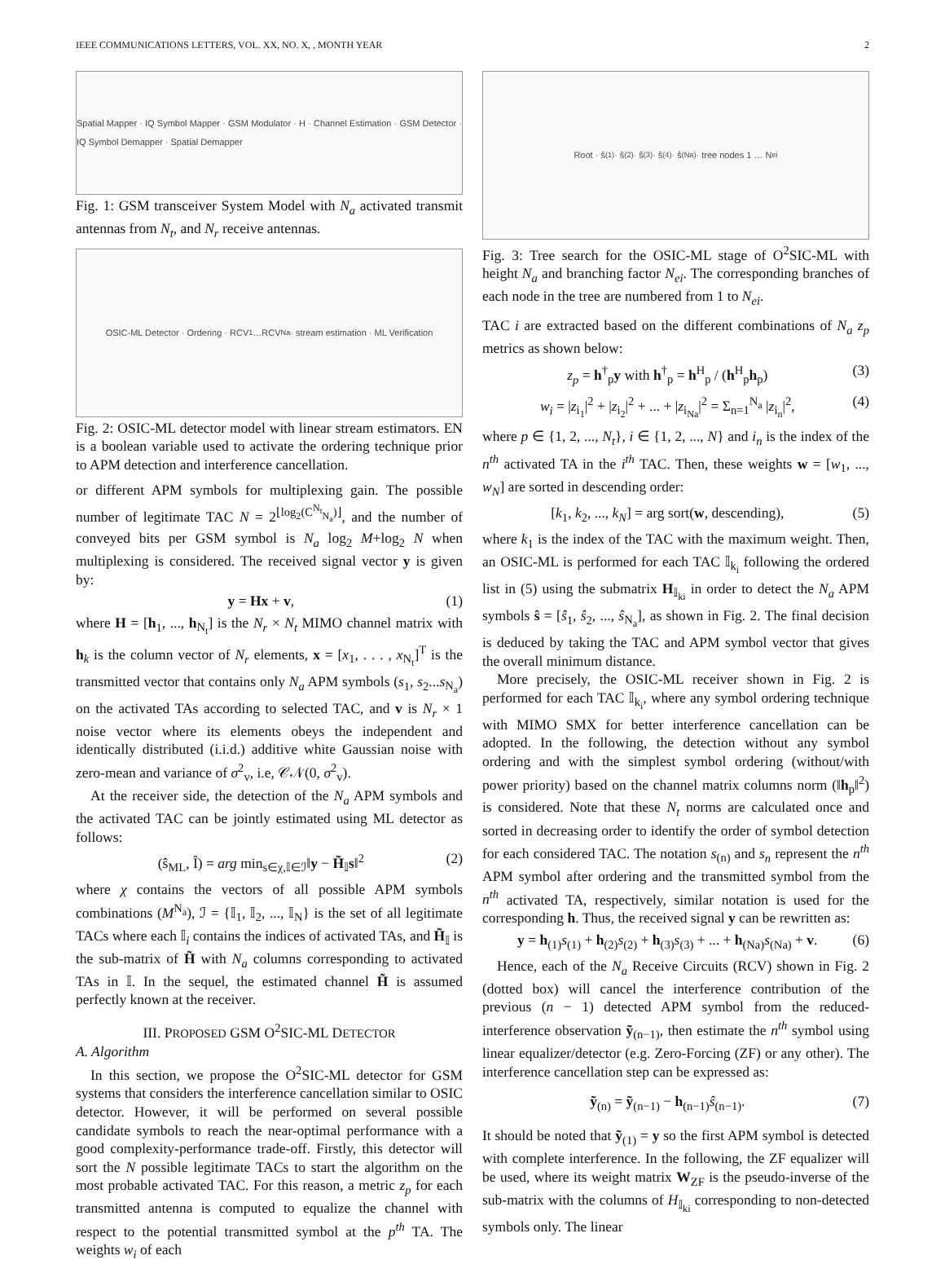IEEE COMMUNICATIONS LETTERS, VOL. XX, NO. X, , MONTH YEAR 2
Spatial Mapper · IQ Symbol Mapper · GSM Modulator · H · Channel Estimation · GSM Detector · IQ Symbol Demapper · Spatial Demapper
Fig. 1: GSM transceiver System Model with N<sub>a</sub> activated transmit antennas from N<sub>t</sub>, and N<sub>r</sub> receive antennas.
OSIC-ML Detector · Ordering · RCV<sub>1</sub>…RCV<sub>Na</sub> · stream estimation · ML Verification
Fig. 2: OSIC-ML detector model with linear stream estimators. EN is a boolean variable used to activate the ordering technique prior to APM detection and interference cancellation.
or different APM symbols for multiplexing gain. The possible number of legitimate TAC N = 2<sup>⌊log<sub>2</sub>(C<sup>N<sub>t</sub></sup><sub>N<sub>a</sub></sub>)⌋</sup>, and the number of conveyed bits per GSM symbol is N<sub>a</sub> log<sub>2</sub> M+log<sub>2</sub> N when multiplexing is considered. The received signal vector y is given by:
y = Hx + v, (1)
where H = [h<sub>1</sub>, ..., h<sub>N<sub>t</sub></sub>] is the N<sub>r</sub> × N<sub>t</sub> MIMO channel matrix with h<sub>k</sub> is the column vector of N<sub>r</sub> elements, x = [x<sub>1</sub>, . . . , x<sub>N<sub>t</sub></sub>]<sup>T</sup> is the transmitted vector that contains only N<sub>a</sub> APM symbols (s<sub>1</sub>, s<sub>2</sub>...s<sub>N<sub>a</sub></sub>) on the activated TAs according to selected TAC, and v is N<sub>r</sub> × 1 noise vector where its elements obeys the independent and identically distributed (i.i.d.) additive white Gaussian noise with zero-mean and variance of σ<sup>2</sup><sub>v</sub>, i.e, 𝒞𝒩(0, σ<sup>2</sup><sub>v</sub>).
At the receiver side, the detection of the N<sub>a</sub> APM symbols and the activated TAC can be jointly estimated using ML detector as follows:
(ŝ<sub>ML</sub>, Î) = arg min<sub>s∈χ,𝕀∈ℐ</sub>‖y − H̃<sub>𝕀</sub>s‖<sup>2</sup> (2)
where χ contains the vectors of all possible APM symbols combinations (M<sup>N<sub>a</sub></sup>), ℐ = {𝕀<sub>1</sub>, 𝕀<sub>2</sub>, ..., 𝕀<sub>N</sub>} is the set of all legitimate TACs where each 𝕀<sub>i</sub> contains the indices of activated TAs, and H̃<sub>𝕀</sub> is the sub-matrix of H̃ with N<sub>a</sub> columns corresponding to activated TAs in 𝕀. In the sequel, the estimated channel H̃ is assumed perfectly known at the receiver.
III. PROPOSED GSM O<sup>2</sup>SIC-ML DETECTOR
A. Algorithm
In this section, we propose the O<sup>2</sup>SIC-ML detector for GSM systems that considers the interference cancellation similar to OSIC detector. However, it will be performed on several possible candidate symbols to reach the near-optimal performance with a good complexity-performance trade-off. Firstly, this detector will sort the N possible legitimate TACs to start the algorithm on the most probable activated TAC. For this reason, a metric z<sub>p</sub> for each transmitted antenna is computed to equalize the channel with respect to the potential transmitted symbol at the p<sup>th</sup> TA. The weights w<sub>i</sub> of each
Root · ŝ<sub>(1)</sub> · ŝ<sub>(2)</sub> · ŝ<sub>(3)</sub> · ŝ<sub>(4)</sub> · ŝ<sub>(Na)</sub> · tree nodes 1 … N<sub>ei</sub>
Fig. 3: Tree search for the OSIC-ML stage of O<sup>2</sup>SIC-ML with height N<sub>a</sub> and branching factor N<sub>ei</sub>. The corresponding branches of each node in the tree are numbered from 1 to N<sub>ei</sub>.
TAC i are extracted based on the different combinations of N<sub>a</sub> z<sub>p</sub> metrics as shown below:
z<sub>p</sub> = h<sup>†</sup><sub>p</sub>y with h<sup>†</sup><sub>p</sub> = h<sup>H</sup><sub>p</sub> / (h<sup>H</sup><sub>p</sub>h<sub>p</sub>) (3)
w<sub>i</sub> = |z<sub>i<sub>1</sub></sub>|<sup>2</sup> + |z<sub>i<sub>2</sub></sub>|<sup>2</sup> + ... + |z<sub>i<sub>Na</sub></sub>|<sup>2</sup> = Σ<sub>n=1</sub><sup>N<sub>a</sub></sup> |z<sub>i<sub>n</sub></sub>|<sup>2</sup>, (4)
where p ∈ {1, 2, ..., N<sub>t</sub>}, i ∈ {1, 2, ..., N} and i<sub>n</sub> is the index of the n<sup>th</sup> activated TA in the i<sup>th</sup> TAC. Then, these weights w = [w<sub>1</sub>, ..., w<sub>N</sub>] are sorted in descending order:
[k<sub>1</sub>, k<sub>2</sub>, ..., k<sub>N</sub>] = arg sort(w, descending), (5)
where k<sub>1</sub> is the index of the TAC with the maximum weight. Then, an OSIC-ML is performed for each TAC 𝕀<sub>k<sub>i</sub></sub> following the ordered list in (5) using the submatrix H<sub>𝕀<sub>ki</sub></sub> in order to detect the N<sub>a</sub> APM symbols ŝ = [ŝ<sub>1</sub>, ŝ<sub>2</sub>, ..., ŝ<sub>N<sub>a</sub></sub>], as shown in Fig. 2. The final decision is deduced by taking the TAC and APM symbol vector that gives the overall minimum distance.
More precisely, the OSIC-ML receiver shown in Fig. 2 is performed for each TAC 𝕀<sub>k<sub>i</sub></sub>, where any symbol ordering technique with MIMO SMX for better interference cancellation can be adopted. In the following, the detection without any symbol ordering and with the simplest symbol ordering (without/with power priority) based on the channel matrix columns norm (‖h<sub>p</sub>‖<sup>2</sup>) is considered. Note that these N<sub>t</sub> norms are calculated once and sorted in decreasing order to identify the order of symbol detection for each considered TAC. The notation s<sub>(n)</sub> and s<sub>n</sub> represent the n<sup>th</sup> APM symbol after ordering and the transmitted symbol from the n<sup>th</sup> activated TA, respectively, similar notation is used for the corresponding h. Thus, the received signal y can be rewritten as:
y = h<sub>(1)</sub>s<sub>(1)</sub> + h<sub>(2)</sub>s<sub>(2)</sub> + h<sub>(3)</sub>s<sub>(3)</sub> + ... + h<sub>(Na)</sub>s<sub>(Na)</sub> + v. (6)
Hence, each of the N<sub>a</sub> Receive Circuits (RCV) shown in Fig. 2 (dotted box) will cancel the interference contribution of the previous (n − 1) detected APM symbol from the reduced-interference observation ỹ<sub>(n−1)</sub>, then estimate the n<sup>th</sup> symbol using linear equalizer/detector (e.g. Zero-Forcing (ZF) or any other). The interference cancellation step can be expressed as:
ỹ<sub>(n)</sub> = ỹ<sub>(n−1)</sub> − h<sub>(n−1)</sub>ŝ<sub>(n−1)</sub>. (7)
It should be noted that ỹ<sub>(1)</sub> = y so the first APM symbol is detected with complete interference. In the following, the ZF equalizer will be used, where its weight matrix W<sub>ZF</sub> is the pseudo-inverse of the sub-matrix with the columns of H<sub>𝕀<sub>ki</sub></sub> corresponding to non-detected symbols only. The linear